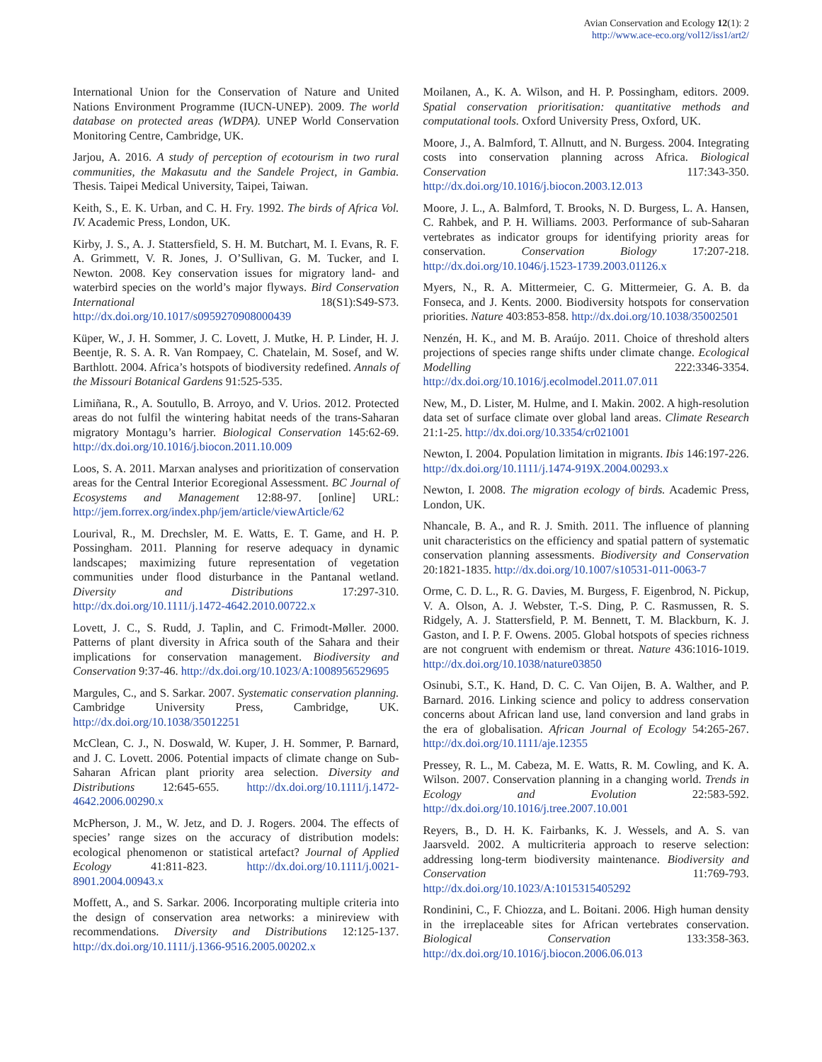Avian Conservation and Ecology 12(1): 2
http://www.ace-eco.org/vol12/iss1/art2/
International Union for the Conservation of Nature and United Nations Environment Programme (IUCN-UNEP). 2009. The world database on protected areas (WDPA). UNEP World Conservation Monitoring Centre, Cambridge, UK.
Jarjou, A. 2016. A study of perception of ecotourism in two rural communities, the Makasutu and the Sandele Project, in Gambia. Thesis. Taipei Medical University, Taipei, Taiwan.
Keith, S., E. K. Urban, and C. H. Fry. 1992. The birds of Africa Vol. IV. Academic Press, London, UK.
Kirby, J. S., A. J. Stattersfield, S. H. M. Butchart, M. I. Evans, R. F. A. Grimmett, V. R. Jones, J. O’Sullivan, G. M. Tucker, and I. Newton. 2008. Key conservation issues for migratory land- and waterbird species on the world’s major flyways. Bird Conservation International 18(S1):S49-S73. http://dx.doi.org/10.1017/s0959270908000439
Küper, W., J. H. Sommer, J. C. Lovett, J. Mutke, H. P. Linder, H. J. Beentje, R. S. A. R. Van Rompaey, C. Chatelain, M. Sosef, and W. Barthlott. 2004. Africa’s hotspots of biodiversity redefined. Annals of the Missouri Botanical Gardens 91:525-535.
Limiñana, R., A. Soutullo, B. Arroyo, and V. Urios. 2012. Protected areas do not fulfil the wintering habitat needs of the trans-Saharan migratory Montagu’s harrier. Biological Conservation 145:62-69. http://dx.doi.org/10.1016/j.biocon.2011.10.009
Loos, S. A. 2011. Marxan analyses and prioritization of conservation areas for the Central Interior Ecoregional Assessment. BC Journal of Ecosystems and Management 12:88-97. [online] URL: http://jem.forrex.org/index.php/jem/article/viewArticle/62
Lourival, R., M. Drechsler, M. E. Watts, E. T. Game, and H. P. Possingham. 2011. Planning for reserve adequacy in dynamic landscapes; maximizing future representation of vegetation communities under flood disturbance in the Pantanal wetland. Diversity and Distributions 17:297-310. http://dx.doi.org/10.1111/j.1472-4642.2010.00722.x
Lovett, J. C., S. Rudd, J. Taplin, and C. Frimodt-Møller. 2000. Patterns of plant diversity in Africa south of the Sahara and their implications for conservation management. Biodiversity and Conservation 9:37-46. http://dx.doi.org/10.1023/A:1008956529695
Margules, C., and S. Sarkar. 2007. Systematic conservation planning. Cambridge University Press, Cambridge, UK. http://dx.doi.org/10.1038/35012251
McClean, C. J., N. Doswald, W. Kuper, J. H. Sommer, P. Barnard, and J. C. Lovett. 2006. Potential impacts of climate change on Sub-Saharan African plant priority area selection. Diversity and Distributions 12:645-655. http://dx.doi.org/10.1111/j.1472-4642.2006.00290.x
McPherson, J. M., W. Jetz, and D. J. Rogers. 2004. The effects of species’ range sizes on the accuracy of distribution models: ecological phenomenon or statistical artefact? Journal of Applied Ecology 41:811-823. http://dx.doi.org/10.1111/j.0021-8901.2004.00943.x
Moffett, A., and S. Sarkar. 2006. Incorporating multiple criteria into the design of conservation area networks: a minireview with recommendations. Diversity and Distributions 12:125-137. http://dx.doi.org/10.1111/j.1366-9516.2005.00202.x
Moilanen, A., K. A. Wilson, and H. P. Possingham, editors. 2009. Spatial conservation prioritisation: quantitative methods and computational tools. Oxford University Press, Oxford, UK.
Moore, J., A. Balmford, T. Allnutt, and N. Burgess. 2004. Integrating costs into conservation planning across Africa. Biological Conservation 117:343-350. http://dx.doi.org/10.1016/j.biocon.2003.12.013
Moore, J. L., A. Balmford, T. Brooks, N. D. Burgess, L. A. Hansen, C. Rahbek, and P. H. Williams. 2003. Performance of sub-Saharan vertebrates as indicator groups for identifying priority areas for conservation. Conservation Biology 17:207-218. http://dx.doi.org/10.1046/j.1523-1739.2003.01126.x
Myers, N., R. A. Mittermeier, C. G. Mittermeier, G. A. B. da Fonseca, and J. Kents. 2000. Biodiversity hotspots for conservation priorities. Nature 403:853-858. http://dx.doi.org/10.1038/35002501
Nenzén, H. K., and M. B. Araújo. 2011. Choice of threshold alters projections of species range shifts under climate change. Ecological Modelling 222:3346-3354. http://dx.doi.org/10.1016/j.ecolmodel.2011.07.011
New, M., D. Lister, M. Hulme, and I. Makin. 2002. A high-resolution data set of surface climate over global land areas. Climate Research 21:1-25. http://dx.doi.org/10.3354/cr021001
Newton, I. 2004. Population limitation in migrants. Ibis 146:197-226. http://dx.doi.org/10.1111/j.1474-919X.2004.00293.x
Newton, I. 2008. The migration ecology of birds. Academic Press, London, UK.
Nhancale, B. A., and R. J. Smith. 2011. The influence of planning unit characteristics on the efficiency and spatial pattern of systematic conservation planning assessments. Biodiversity and Conservation 20:1821-1835. http://dx.doi.org/10.1007/s10531-011-0063-7
Orme, C. D. L., R. G. Davies, M. Burgess, F. Eigenbrod, N. Pickup, V. A. Olson, A. J. Webster, T.-S. Ding, P. C. Rasmussen, R. S. Ridgely, A. J. Stattersfield, P. M. Bennett, T. M. Blackburn, K. J. Gaston, and I. P. F. Owens. 2005. Global hotspots of species richness are not congruent with endemism or threat. Nature 436:1016-1019. http://dx.doi.org/10.1038/nature03850
Osinubi, S.T., K. Hand, D. C. C. Van Oijen, B. A. Walther, and P. Barnard. 2016. Linking science and policy to address conservation concerns about African land use, land conversion and land grabs in the era of globalisation. African Journal of Ecology 54:265-267. http://dx.doi.org/10.1111/aje.12355
Pressey, R. L., M. Cabeza, M. E. Watts, R. M. Cowling, and K. A. Wilson. 2007. Conservation planning in a changing world. Trends in Ecology and Evolution 22:583-592. http://dx.doi.org/10.1016/j.tree.2007.10.001
Reyers, B., D. H. K. Fairbanks, K. J. Wessels, and A. S. van Jaarsveld. 2002. A multicriteria approach to reserve selection: addressing long-term biodiversity maintenance. Biodiversity and Conservation 11:769-793. http://dx.doi.org/10.1023/A:1015315405292
Rondinini, C., F. Chiozza, and L. Boitani. 2006. High human density in the irreplaceable sites for African vertebrates conservation. Biological Conservation 133:358-363. http://dx.doi.org/10.1016/j.biocon.2006.06.013